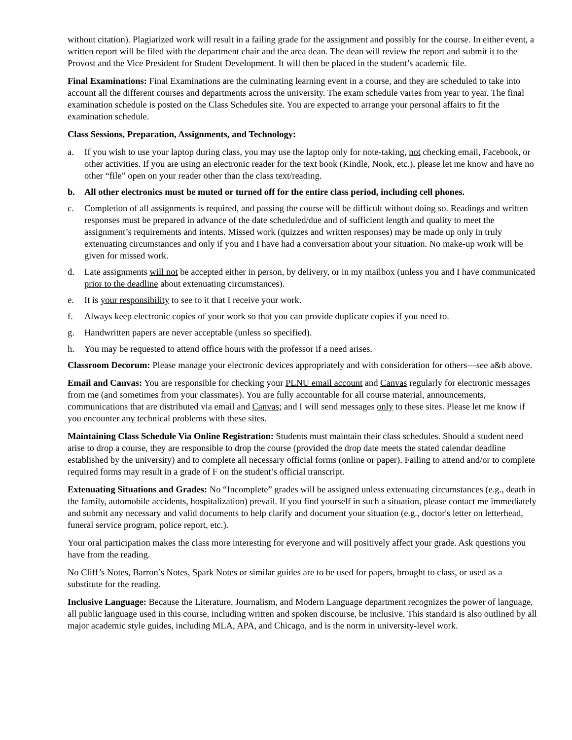without citation). Plagiarized work will result in a failing grade for the assignment and possibly for the course. In either event, a written report will be filed with the department chair and the area dean. The dean will review the report and submit it to the Provost and the Vice President for Student Development. It will then be placed in the student’s academic file.
Final Examinations: Final Examinations are the culminating learning event in a course, and they are scheduled to take into account all the different courses and departments across the university. The exam schedule varies from year to year. The final examination schedule is posted on the Class Schedules site. You are expected to arrange your personal affairs to fit the examination schedule.
Class Sessions, Preparation, Assignments, and Technology:
a. If you wish to use your laptop during class, you may use the laptop only for note-taking, not checking email, Facebook, or other activities. If you are using an electronic reader for the text book (Kindle, Nook, etc.), please let me know and have no other “file” open on your reader other than the class text/reading.
b. All other electronics must be muted or turned off for the entire class period, including cell phones.
c. Completion of all assignments is required, and passing the course will be difficult without doing so. Readings and written responses must be prepared in advance of the date scheduled/due and of sufficient length and quality to meet the assignment’s requirements and intents. Missed work (quizzes and written responses) may be made up only in truly extenuating circumstances and only if you and I have had a conversation about your situation. No make-up work will be given for missed work.
d. Late assignments will not be accepted either in person, by delivery, or in my mailbox (unless you and I have communicated prior to the deadline about extenuating circumstances).
e. It is your responsibility to see to it that I receive your work.
f. Always keep electronic copies of your work so that you can provide duplicate copies if you need to.
g. Handwritten papers are never acceptable (unless so specified).
h. You may be requested to attend office hours with the professor if a need arises.
Classroom Decorum: Please manage your electronic devices appropriately and with consideration for others—see a&b above.
Email and Canvas: You are responsible for checking your PLNU email account and Canvas regularly for electronic messages from me (and sometimes from your classmates). You are fully accountable for all course material, announcements, communications that are distributed via email and Canvas; and I will send messages only to these sites. Please let me know if you encounter any technical problems with these sites.
Maintaining Class Schedule Via Online Registration: Students must maintain their class schedules. Should a student need arise to drop a course, they are responsible to drop the course (provided the drop date meets the stated calendar deadline established by the university) and to complete all necessary official forms (online or paper). Failing to attend and/or to complete required forms may result in a grade of F on the student’s official transcript.
Extenuating Situations and Grades: No “Incomplete” grades will be assigned unless extenuating circumstances (e.g., death in the family, automobile accidents, hospitalization) prevail. If you find yourself in such a situation, please contact me immediately and submit any necessary and valid documents to help clarify and document your situation (e.g., doctor's letter on letterhead, funeral service program, police report, etc.).
Your oral participation makes the class more interesting for everyone and will positively affect your grade. Ask questions you have from the reading.
No Cliff’s Notes, Barron’s Notes, Spark Notes or similar guides are to be used for papers, brought to class, or used as a substitute for the reading.
Inclusive Language: Because the Literature, Journalism, and Modern Language department recognizes the power of language, all public language used in this course, including written and spoken discourse, be inclusive. This standard is also outlined by all major academic style guides, including MLA, APA, and Chicago, and is the norm in university-level work.